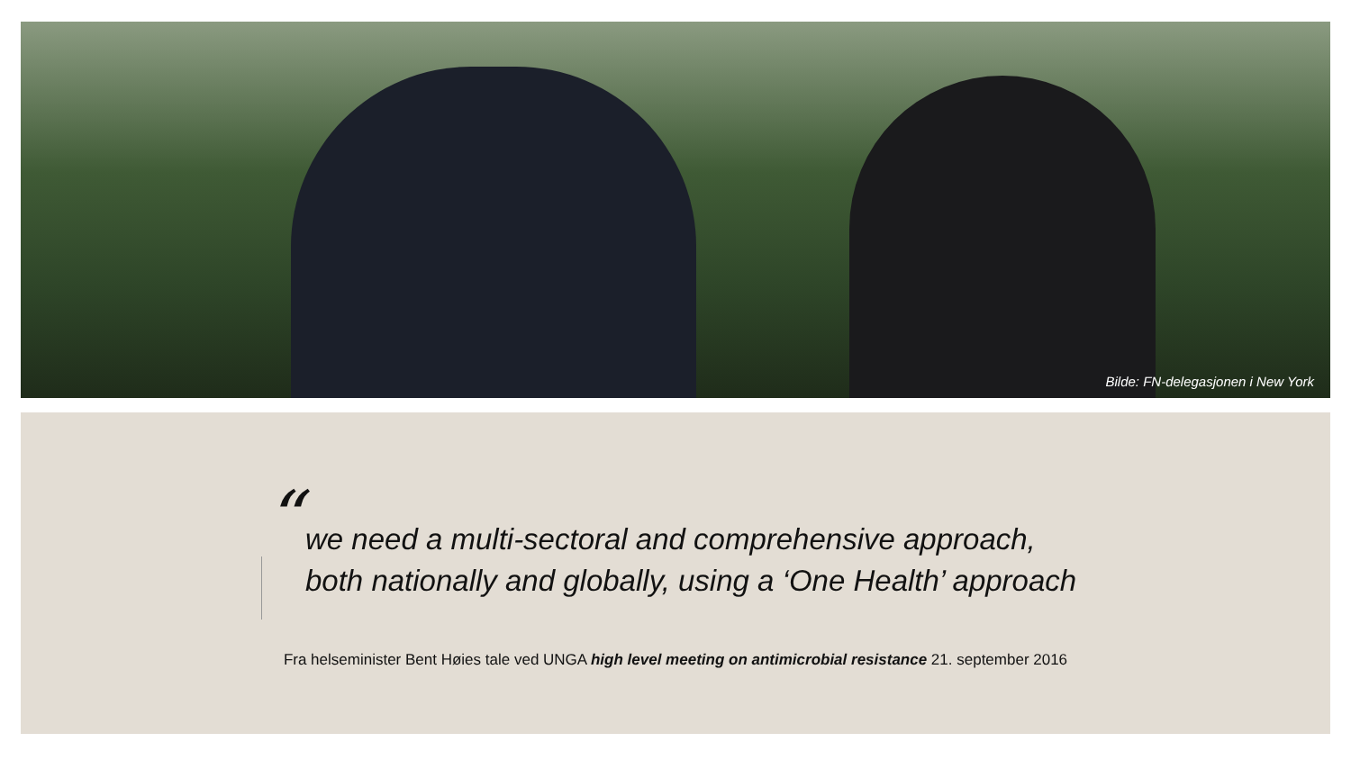Bilde: FN-delegasjonen i New York
“
we need a multi-sectoral and comprehensive approach,
both nationally and globally, using a ‘One Health’ approach
Fra helseminister Bent Høies tale ved UNGA high level meeting on antimicrobial resistance 21. september 2016